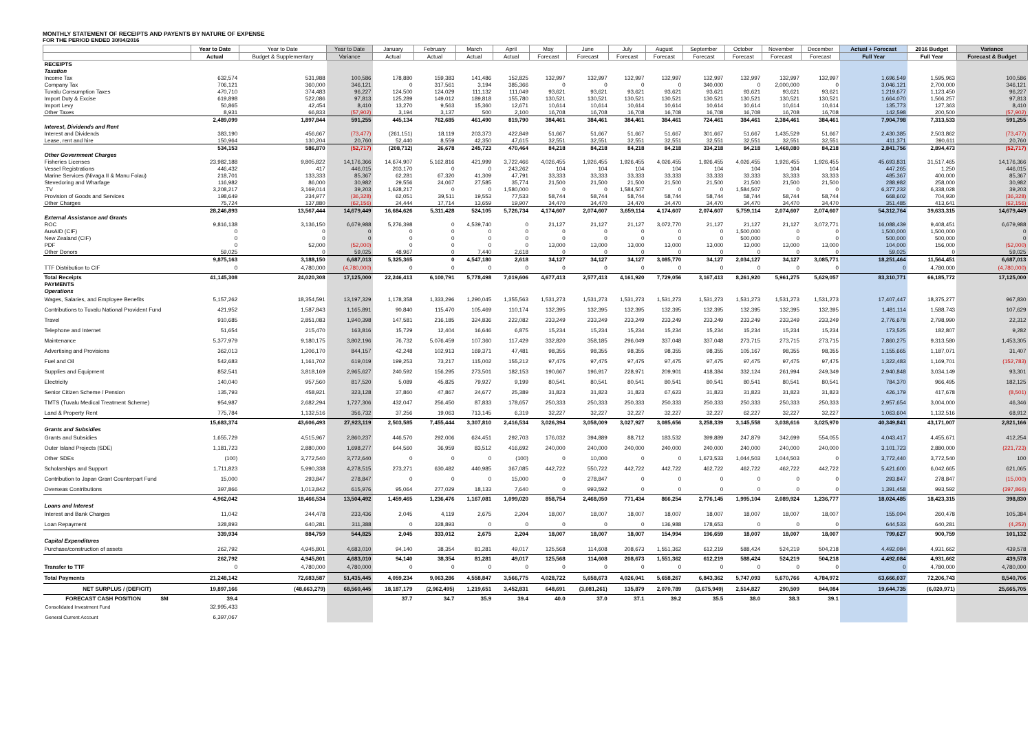MONTHLY STATEMENT OF RECEIPTS AND PAYENTS BY NATURE OF EXPENSE
FOR THE PERIOD ENDED 30/04/2016
| | Year to Date | Year to Date | Year to Date | January | February | March | April | May | June | July | August | September | October | November | December | Actual + Forecast | 2016 Budget | Variance |
| --- | --- | --- | --- | --- | --- | --- | --- | --- | --- | --- | --- | --- | --- | --- | --- | --- | --- | --- |
| | Actual | Budget & Supplementary | Variance | Actual | Actual | Actual | Actual | Forecast | Forecast | Forecast | Forecast | Forecast | Forecast | Forecast | Forecast | Full Year | Full Year | Forecast & Budget |
| RECEIPTS | | | | | | | | | | | | | | | | | | |
| Taxation | | | | | | | | | | | | | | | | | | |
| Income Tax | 632,574 | 531,988 | 100,586 | 178,880 | 159,383 | 141,486 | 152,825 | 132,997 | 132,997 | 132,997 | 132,997 | 132,997 | 132,997 | 132,997 | 132,997 | 1,696,549 | 1,595,963 | 100,586 |
| Company Tax | 706,121 | 360,000 | 346,121 | 0 | 317,561 | 3,194 | 385,366 | 0 | 0 | 0 | 0 | 340,000 | 0 | 2,000,000 | 0 | 3,046,121 | 2,700,000 | 346,121 |
| Tuvalu Consumption Taxes | 470,710 | 374,483 | 96,227 | 124,500 | 124,029 | 111,132 | 111,049 | 93,621 | 93,621 | 93,621 | 93,621 | 93,621 | 93,621 | 93,621 | 93,621 | 1,219,677 | 1,123,450 | 96,227 |
| Import Duty & Excise | 619,898 | 522,086 | 97,813 | 125,289 | 149,012 | 189,818 | 155,780 | 130,521 | 130,521 | 130,521 | 130,521 | 130,521 | 130,521 | 130,521 | 130,521 | 1,664,070 | 1,566,257 | 97,813 |
| Import Levy | 50,865 | 42,454 | 8,410 | 13,270 | 9,563 | 15,360 | 12,671 | 10,614 | 10,614 | 10,614 | 10,614 | 10,614 | 10,614 | 10,614 | 10,614 | 135,773 | 127,363 | 8,410 |
| Other Taxes | 8,931 | 66,833 | (57,902) | 3,194 | 3,137 | 500 | 2,100 | 16,708 | 16,708 | 16,708 | 16,708 | 16,708 | 16,708 | 16,708 | 16,708 | 142,598 | 200,500 | (57,902) |
| | 2,489,099 | 1,897,844 | 591,255 | 445,134 | 762,685 | 461,490 | 819,790 | 384,461 | 384,461 | 384,461 | 384,461 | 724,461 | 384,461 | 2,384,461 | 384,461 | 7,904,798 | 7,313,533 | 591,255 |
| Interest, Dividends and Rent | | | | | | | | | | | | | | | | | | |
| Interest and Dividends | 383,190 | 456,667 | (73,477) | (261,151) | 18,119 | 203,373 | 422,849 | 51,667 | 51,667 | 51,667 | 51,667 | 301,667 | 51,667 | 1,435,529 | 51,667 | 2,430,385 | 2,503,862 | (73,477) |
| Lease, rent and hire | 150,964 | 130,204 | 20,760 | 52,440 | 8,559 | 42,350 | 47,615 | 32,551 | 32,551 | 32,551 | 32,551 | 32,551 | 32,551 | 32,551 | 32,551 | 411,371 | 390,611 | 20,760 |
| | 534,153 | 586,870 | (52,717) | (208,712) | 26,678 | 245,723 | 470,464 | 84,218 | 84,218 | 84,218 | 84,218 | 334,218 | 84,218 | 1,468,080 | 84,218 | 2,841,756 | 2,894,473 | (52,717) |
| Other Government Charges | | | | | | | | | | | | | | | | | | |
| Fisheries Licenses | 23,982,188 | 9,805,822 | 14,176,366 | 14,674,907 | 5,162,816 | 421,999 | 3,722,466 | 4,026,455 | 1,926,455 | 1,926,455 | 4,026,455 | 1,926,455 | 4,026,455 | 1,926,455 | 1,926,455 | 45,693,831 | 31,517,465 | 14,176,366 |
| Vessel Registrations | 446,432 | 417 | 446,015 | 203,170 | 0 | 0 | 243,262 | 104 | 104 | 104 | 104 | 104 | 104 | 104 | 104 | 447,265 | 1,250 | 446,015 |
| Marine Services (Nivaga II & Manu Folau) | 218,701 | 133,333 | 85,367 | 62,281 | 67,320 | 41,309 | 47,791 | 33,333 | 33,333 | 33,333 | 33,333 | 33,333 | 33,333 | 33,333 | 33,333 | 485,367 | 400,000 | 85,367 |
| Stevedoring and Wharfage | 116,982 | 86,000 | 30,982 | 29,556 | 24,067 | 27,585 | 35,774 | 21,500 | 21,500 | 21,500 | 21,500 | 21,500 | 21,500 | 21,500 | 21,500 | 288,982 | 258,000 | 30,982 |
| .TV | 3,208,217 | 3,169,014 | 39,203 | 1,628,217 | 0 | 0 | 1,580,000 | 0 | 0 | 1,584,507 | 0 | 0 | 1,584,507 | 0 | 0 | 6,377,232 | 6,338,028 | 39,203 |
| Provision of Goods and Services | 198,649 | 234,977 | (36,328) | 62,051 | 39,511 | 19,553 | 77,533 | 58,744 | 58,744 | 58,744 | 58,744 | 58,744 | 58,744 | 58,744 | 58,744 | 668,602 | 704,930 | (36,328) |
| Other Charges | 75,724 | 137,880 | (62,156) | 24,444 | 17,714 | 13,659 | 19,907 | 34,470 | 34,470 | 34,470 | 34,470 | 34,470 | 34,470 | 34,470 | 34,470 | 351,485 | 413,641 | (62,156) |
| | 28,246,893 | 13,567,444 | 14,679,449 | 16,684,626 | 5,311,428 | 524,105 | 5,726,734 | 4,174,607 | 2,074,607 | 3,659,114 | 4,174,607 | 2,074,607 | 5,759,114 | 2,074,607 | 2,074,607 | 54,312,764 | 39,633,315 | 14,679,449 |
| External Assistance and Grants | | | | | | | | | | | | | | | | | | |
| ROC | 9,816,138 | 3,136,150 | 6,679,988 | 5,276,398 | 0 | 4,539,740 | 0 | 21,127 | 21,127 | 21,127 | 3,072,770 | 21,127 | 21,127 | 21,127 | 3,072,771 | 16,088,439 | 9,408,451 | 6,679,988 |
| AusAID (CIF) | 0 | 0 | 0 | 0 | 0 | 0 | 0 | 0 | 0 | 0 | 0 | 0 | 1,500,000 | 0 | 0 | 1,500,000 | 1,500,000 | 0 |
| New Zealand (CIF) | 0 | 0 | 0 | 0 | 0 | 0 | 0 | 0 | 0 | 0 | 0 | 0 | 500,000 | 0 | 0 | 500,000 | 500,000 | 0 |
| PDF | 0 | 52,000 | (52,000) | 0 | 0 | 0 | 0 | 13,000 | 13,000 | 13,000 | 13,000 | 13,000 | 13,000 | 13,000 | 13,000 | 104,000 | 156,000 | (52,000) |
| Other Donors | 59,025 | 0 | 59,025 | 48,967 | 0 | 7,440 | 2,618 | 0 | 0 | 0 | 0 | 0 | 0 | 0 | 0 | 59,025 | 0 | 59,025 |
| | 9,875,163 | 3,188,150 | 6,687,013 | 5,325,365 | 0 | 4,547,180 | 2,618 | 34,127 | 34,127 | 34,127 | 3,085,770 | 34,127 | 2,034,127 | 34,127 | 3,085,771 | 18,251,464 | 11,564,451 | 6,687,013 |
| TTF Distribution to CIF | 0 | 4,780,000 | (4,780,000) | 0 | 0 | 0 | 0 | 0 | 0 | 0 | 0 | 0 | 0 | 0 | 0 | 0 | 4,780,000 | (4,780,000) |
| Total Receipts | 41,145,308 | 24,020,308 | 17,125,000 | 22,246,413 | 6,100,791 | 5,778,498 | 7,019,606 | 4,677,413 | 2,577,413 | 4,161,920 | 7,729,056 | 3,167,413 | 8,261,920 | 5,961,275 | 5,629,057 | 83,310,771 | 66,185,772 | 17,125,000 |
| PAYMENTS | | | | | | | | | | | | | | | | | | |
| Operations | | | | | | | | | | | | | | | | | | |
| Wages, Salaries, and Employee Benefits | 5,157,262 | 18,354,591 | 13,197,329 | 1,178,358 | 1,333,296 | 1,290,045 | 1,355,563 | 1,531,273 | 1,531,273 | 1,531,273 | 1,531,273 | 1,531,273 | 1,531,273 | 1,531,273 | 1,531,273 | 17,407,447 | 18,375,277 | 967,830 |
| Contributions to Tuvalu National Provident Fund | 421,952 | 1,587,843 | 1,165,891 | 90,840 | 115,470 | 105,469 | 110,174 | 132,395 | 132,395 | 132,395 | 132,395 | 132,395 | 132,395 | 132,395 | 132,395 | 1,481,114 | 1,588,743 | 107,629 |
| Travel | 910,685 | 2,851,083 | 1,940,398 | 147,581 | 216,185 | 324,836 | 222,082 | 233,249 | 233,249 | 233,249 | 233,249 | 233,249 | 233,249 | 233,249 | 233,249 | 2,776,678 | 2,798,990 | 22,312 |
| Telephone and Internet | 51,654 | 215,470 | 163,816 | 15,729 | 12,404 | 16,646 | 6,875 | 15,234 | 15,234 | 15,234 | 15,234 | 15,234 | 15,234 | 15,234 | 15,234 | 173,525 | 182,807 | 9,282 |
| Maintenance | 5,377,979 | 9,180,175 | 3,802,196 | 76,732 | 5,076,459 | 107,360 | 117,429 | 332,820 | 358,185 | 296,049 | 337,048 | 337,048 | 273,715 | 273,715 | 273,715 | 7,860,275 | 9,313,580 | 1,453,305 |
| Advertising and Provisions | 362,013 | 1,206,170 | 844,157 | 42,248 | 102,913 | 169,371 | 47,481 | 98,355 | 98,355 | 98,355 | 98,355 | 98,355 | 105,167 | 98,355 | 98,355 | 1,155,665 | 1,187,071 | 31,407 |
| Fuel and Oil | 542,683 | 1,161,702 | 619,019 | 199,253 | 73,217 | 115,002 | 155,212 | 97,475 | 97,475 | 97,475 | 97,475 | 97,475 | 97,475 | 97,475 | 97,475 | 1,322,483 | 1,169,701 | (152,783) |
| Supplies and Equipment | 852,541 | 3,818,169 | 2,965,627 | 240,592 | 156,295 | 273,501 | 182,153 | 190,667 | 196,917 | 228,971 | 209,901 | 418,384 | 332,124 | 261,994 | 249,349 | 2,940,848 | 3,034,149 | 93,301 |
| Electricity | 140,040 | 957,560 | 817,520 | 5,089 | 45,825 | 79,927 | 9,199 | 80,541 | 80,541 | 80,541 | 80,541 | 80,541 | 80,541 | 80,541 | 80,541 | 784,370 | 966,495 | 182,125 |
| Senior Citizen Scheme / Pension | 135,793 | 458,921 | 323,128 | 37,860 | 47,867 | 24,677 | 25,389 | 31,823 | 31,823 | 31,823 | 67,623 | 31,823 | 31,823 | 31,823 | 31,823 | 426,179 | 417,678 | (8,501) |
| TMTS (Tuvalu Medical Treatment Scheme) | 954,987 | 2,682,294 | 1,727,306 | 432,047 | 256,450 | 87,833 | 178,657 | 250,333 | 250,333 | 250,333 | 250,333 | 250,333 | 250,333 | 250,333 | 250,333 | 2,957,654 | 3,004,000 | 46,346 |
| Land & Property Rent | 775,784 | 1,132,516 | 356,732 | 37,256 | 19,063 | 713,145 | 6,319 | 32,227 | 32,227 | 32,227 | 32,227 | 32,227 | 62,227 | 32,227 | 32,227 | 1,063,604 | 1,132,516 | 68,912 |
| | 15,683,374 | 43,606,493 | 27,923,119 | 2,503,585 | 7,455,444 | 3,307,810 | 2,416,534 | 3,026,394 | 3,058,009 | 3,027,927 | 3,085,656 | 3,258,339 | 3,145,558 | 3,038,616 | 3,025,970 | 40,349,841 | 43,171,007 | 2,821,166 |
| Grants and Subsidies | | | | | | | | | | | | | | | | | | |
| Grants and Subsidies | 1,655,729 | 4,515,967 | 2,860,237 | 446,570 | 292,006 | 624,451 | 292,703 | 176,032 | 394,889 | 88,712 | 183,532 | 399,889 | 247,879 | 342,699 | 554,055 | 4,043,417 | 4,455,671 | 412,254 |
| Outer Island Projects (SDE) | 1,181,723 | 2,880,000 | 1,698,277 | 644,560 | 36,959 | 83,512 | 416,692 | 240,000 | 240,000 | 240,000 | 240,000 | 240,000 | 240,000 | 240,000 | 240,000 | 3,101,723 | 2,880,000 | (221,723) |
| Other SDEs | (100) | 3,772,540 | 3,772,640 | 0 | 0 | 0 | (100) | 0 | 10,000 | 0 | 0 | 1,673,533 | 1,044,503 | 1,044,503 | 0 | 3,772,440 | 3,772,540 | 100 |
| Scholarships and Support | 1,711,823 | 5,990,338 | 4,278,515 | 273,271 | 630,482 | 440,985 | 367,085 | 442,722 | 550,722 | 442,722 | 442,722 | 462,722 | 462,722 | 462,722 | 442,722 | 5,421,600 | 6,042,665 | 621,065 |
| Contribution to Japan Grant Counterpart Fund | 15,000 | 293,847 | 278,847 | 0 | 0 | 0 | 15,000 | 0 | 278,847 | 0 | 0 | 0 | 0 | 0 | 0 | 293,847 | 278,847 | (15,000) |
| Overseas Contributions | 397,866 | 1,013,842 | 615,976 | 95,064 | 277,029 | 18,133 | 7,640 | 0 | 993,592 | 0 | 0 | 0 | 0 | 0 | 0 | 1,391,458 | 993,592 | (397,866) |
| | 4,962,042 | 18,466,534 | 13,504,492 | 1,459,465 | 1,236,476 | 1,167,081 | 1,099,020 | 858,754 | 2,468,050 | 771,434 | 866,254 | 2,776,145 | 1,995,104 | 2,089,924 | 1,236,777 | 18,024,485 | 18,423,315 | 398,830 |
| Loans and Interest | | | | | | | | | | | | | | | | | | |
| Interest and Bank Charges | 11,042 | 244,478 | 233,436 | 2,045 | 4,119 | 2,675 | 2,204 | 18,007 | 18,007 | 18,007 | 18,007 | 18,007 | 18,007 | 18,007 | 18,007 | 155,094 | 260,478 | 105,384 |
| Loan Repayment | 328,893 | 640,281 | 311,388 | 0 | 328,893 | 0 | 0 | 0 | 0 | 0 | 136,988 | 178,653 | 0 | 0 | 0 | 644,533 | 640,281 | (4,252) |
| | 339,934 | 884,759 | 544,825 | 2,045 | 333,012 | 2,675 | 2,204 | 18,007 | 18,007 | 18,007 | 154,994 | 196,659 | 18,007 | 18,007 | 18,007 | 799,627 | 900,759 | 101,132 |
| Capital Expenditures | | | | | | | | | | | | | | | | | | |
| Purchase/construction of assets | 262,792 | 4,945,801 | 4,683,010 | 94,140 | 38,354 | 81,281 | 49,017 | 125,568 | 114,608 | 208,673 | 1,551,362 | 612,219 | 588,424 | 524,219 | 504,218 | 4,492,084 | 4,931,662 | 439,578 |
| | 262,792 | 4,945,801 | 4,683,010 | 94,140 | 38,354 | 81,281 | 49,017 | 125,568 | 114,608 | 208,673 | 1,551,362 | 612,219 | 588,424 | 524,219 | 504,218 | 4,492,084 | 4,931,662 | 439,578 |
| Transfer to TTF | 0 | 4,780,000 | 4,780,000 | 0 | 0 | 0 | 0 | 0 | 0 | 0 | 0 | 0 | 0 | 0 | 0 | 0 | 4,780,000 | 4,780,000 |
| Total Payments | 21,248,142 | 72,683,587 | 51,435,445 | 4,059,234 | 9,063,286 | 4,558,847 | 3,566,775 | 4,028,722 | 5,658,673 | 4,026,041 | 5,658,267 | 6,843,362 | 5,747,093 | 5,670,766 | 4,784,972 | 63,666,037 | 72,206,743 | 8,540,706 |
| NET SURPLUS / (DEFICIT) | 19,897,166 | (48,663,279) | 68,560,445 | 18,187,179 | (2,962,495) | 1,219,651 | 3,452,831 | 648,691 | (3,081,261) | 135,879 | 2,070,789 | (3,675,949) | 2,514,827 | 290,509 | 844,084 | 19,644,735 | (6,020,971) | 25,665,705 |
| FORECAST CASH POSITION $M | 39.4 | | | 37.7 | 34.7 | 35.9 | 39.4 | 40.0 | 37.0 | 37.1 | 39.2 | 35.5 | 38.0 | 38.3 | 39.1 | | | |
| Consolidated Investment Fund | 32,995,433 | | | | | | | | | | | | | | | | | |
| General Current Account | 6,397,067 | | | | | | | | | | | | | | | | | |